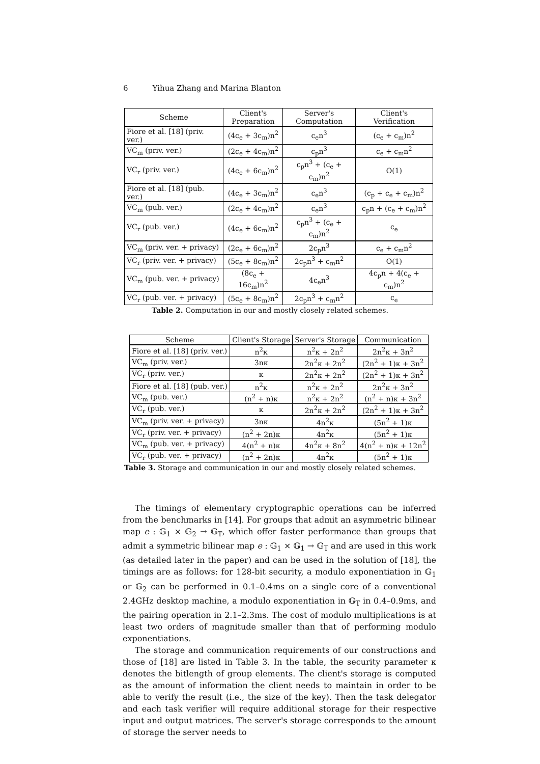6 Yihua Zhang and Marina Blanton
| Scheme | Client's Preparation | Server's Computation | Client's Verification |
| --- | --- | --- | --- |
| Fiore et al. [18] (priv. ver.) | (4c<sub>e</sub> + 3c<sub>m</sub>)n<sup>2</sup> | c<sub>e</sub>n<sup>3</sup> | (c<sub>e</sub> + c<sub>m</sub>)n<sup>2</sup> |
| VC<sub>m</sub> (priv. ver.) | (2c<sub>e</sub> + 4c<sub>m</sub>)n<sup>2</sup> | c<sub>p</sub>n<sup>3</sup> | c<sub>e</sub> + c<sub>m</sub>n<sup>2</sup> |
| VC<sub>r</sub> (priv. ver.) | (4c<sub>e</sub> + 6c<sub>m</sub>)n<sup>2</sup> | c<sub>p</sub>n<sup>3</sup> + (c<sub>e</sub> + c<sub>m</sub>)n<sup>2</sup> | O(1) |
| Fiore et al. [18] (pub. ver.) | (4c<sub>e</sub> + 3c<sub>m</sub>)n<sup>2</sup> | c<sub>e</sub>n<sup>3</sup> | (c<sub>p</sub> + c<sub>e</sub> + c<sub>m</sub>)n<sup>2</sup> |
| VC<sub>m</sub> (pub. ver.) | (2c<sub>e</sub> + 4c<sub>m</sub>)n<sup>2</sup> | c<sub>e</sub>n<sup>3</sup> | c<sub>p</sub>n + (c<sub>e</sub> + c<sub>m</sub>)n<sup>2</sup> |
| VC<sub>r</sub> (pub. ver.) | (4c<sub>e</sub> + 6c<sub>m</sub>)n<sup>2</sup> | c<sub>p</sub>n<sup>3</sup> + (c<sub>e</sub> + c<sub>m</sub>)n<sup>2</sup> | c<sub>e</sub> |
| VC<sub>m</sub> (priv. ver. + privacy) | (2c<sub>e</sub> + 6c<sub>m</sub>)n<sup>2</sup> | 2c<sub>p</sub>n<sup>3</sup> | c<sub>e</sub> + c<sub>m</sub>n<sup>2</sup> |
| VC<sub>r</sub> (priv. ver. + privacy) | (5c<sub>e</sub> + 8c<sub>m</sub>)n<sup>2</sup> | 2c<sub>p</sub>n<sup>3</sup> + c<sub>m</sub>n<sup>2</sup> | O(1) |
| VC<sub>m</sub> (pub. ver. + privacy) | (8c<sub>e</sub> + 16c<sub>m</sub>)n<sup>2</sup> | 4c<sub>e</sub>n<sup>3</sup> | 4c<sub>p</sub>n + 4(c<sub>e</sub> + c<sub>m</sub>)n<sup>2</sup> |
| VC<sub>r</sub> (pub. ver. + privacy) | (5c<sub>e</sub> + 8c<sub>m</sub>)n<sup>2</sup> | 2c<sub>p</sub>n<sup>3</sup> + c<sub>m</sub>n<sup>2</sup> | c<sub>e</sub> |
Table 2. Computation in our and mostly closely related schemes.
| Scheme | Client's Storage | Server's Storage | Communication |
| --- | --- | --- | --- |
| Fiore et al. [18] (priv. ver.) | n<sup>2</sup>κ | n<sup>2</sup>κ + 2n<sup>2</sup> | 2n<sup>2</sup>κ + 3n<sup>2</sup> |
| VC<sub>m</sub> (priv. ver.) | 3nκ | 2n<sup>2</sup>κ + 2n<sup>2</sup> | (2n<sup>2</sup> + 1)κ + 3n<sup>2</sup> |
| VC<sub>r</sub> (priv. ver.) | κ | 2n<sup>2</sup>κ + 2n<sup>2</sup> | (2n<sup>2</sup> + 1)κ + 3n<sup>2</sup> |
| Fiore et al. [18] (pub. ver.) | n<sup>2</sup>κ | n<sup>2</sup>κ + 2n<sup>2</sup> | 2n<sup>2</sup>κ + 3n<sup>2</sup> |
| VC<sub>m</sub> (pub. ver.) | (n<sup>2</sup> + n)κ | n<sup>2</sup>κ + 2n<sup>2</sup> | (n<sup>2</sup> + n)κ + 3n<sup>2</sup> |
| VC<sub>r</sub> (pub. ver.) | κ | 2n<sup>2</sup>κ + 2n<sup>2</sup> | (2n<sup>2</sup> + 1)κ + 3n<sup>2</sup> |
| VC<sub>m</sub> (priv. ver. + privacy) | 3nκ | 4n<sup>2</sup>κ | (5n<sup>2</sup> + 1)κ |
| VC<sub>r</sub> (priv. ver. + privacy) | (n<sup>2</sup> + 2n)κ | 4n<sup>2</sup>κ | (5n<sup>2</sup> + 1)κ |
| VC<sub>m</sub> (pub. ver. + privacy) | 4(n<sup>2</sup> + n)κ | 4n<sup>2</sup>κ + 8n<sup>2</sup> | 4(n<sup>2</sup> + n)κ + 12n<sup>2</sup> |
| VC<sub>r</sub> (pub. ver. + privacy) | (n<sup>2</sup> + 2n)κ | 4n<sup>2</sup>κ | (5n<sup>2</sup> + 1)κ |
Table 3. Storage and communication in our and mostly closely related schemes.
The timings of elementary cryptographic operations can be inferred from the benchmarks in [14]. For groups that admit an asymmetric bilinear map e : 𝔾<sub>1</sub> × 𝔾<sub>2</sub> → 𝔾<sub>T</sub>, which offer faster performance than groups that admit a symmetric bilinear map e : 𝔾<sub>1</sub> × 𝔾<sub>1</sub> → 𝔾<sub>T</sub> and are used in this work (as detailed later in the paper) and can be used in the solution of [18], the timings are as follows: for 128-bit security, a modulo exponentiation in 𝔾<sub>1</sub> or 𝔾<sub>2</sub> can be performed in 0.1–0.4ms on a single core of a conventional 2.4GHz desktop machine, a modulo exponentiation in 𝔾<sub>T</sub> in 0.4–0.9ms, and the pairing operation in 2.1–2.3ms. The cost of modulo multiplications is at least two orders of magnitude smaller than that of performing modulo exponentiations.
The storage and communication requirements of our constructions and those of [18] are listed in Table 3. In the table, the security parameter κ denotes the bitlength of group elements. The client's storage is computed as the amount of information the client needs to maintain in order to be able to verify the result (i.e., the size of the key). Then the task delegator and each task verifier will require additional storage for their respective input and output matrices. The server's storage corresponds to the amount of storage the server needs to